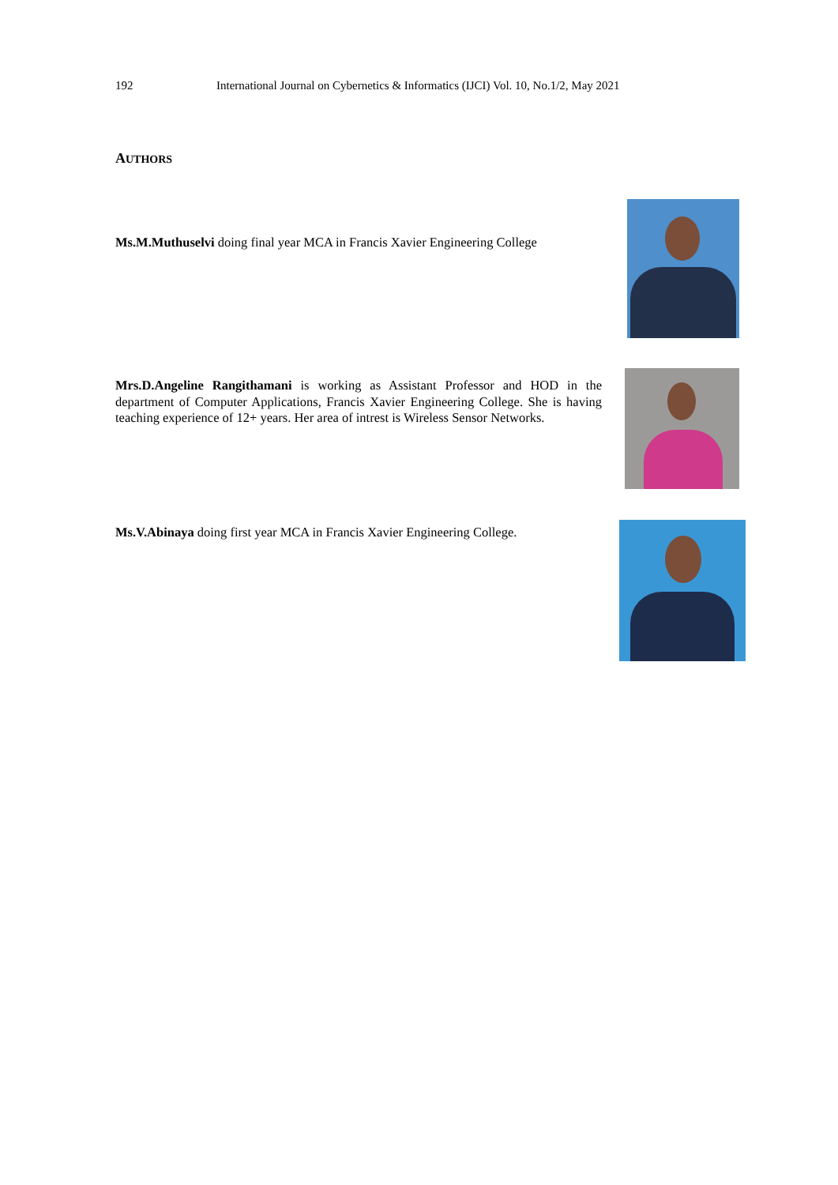192 International Journal on Cybernetics & Informatics (IJCI) Vol. 10, No.1/2, May 2021
AUTHORS
Ms.M.Muthuselvi doing final year MCA in Francis Xavier Engineering College
Mrs.D.Angeline Rangithamani is working as Assistant Professor and HOD in the department of Computer Applications, Francis Xavier Engineering College. She is having teaching experience of 12+ years. Her area of intrest is Wireless Sensor Networks.
Ms.V.Abinaya doing first year MCA in Francis Xavier Engineering College.